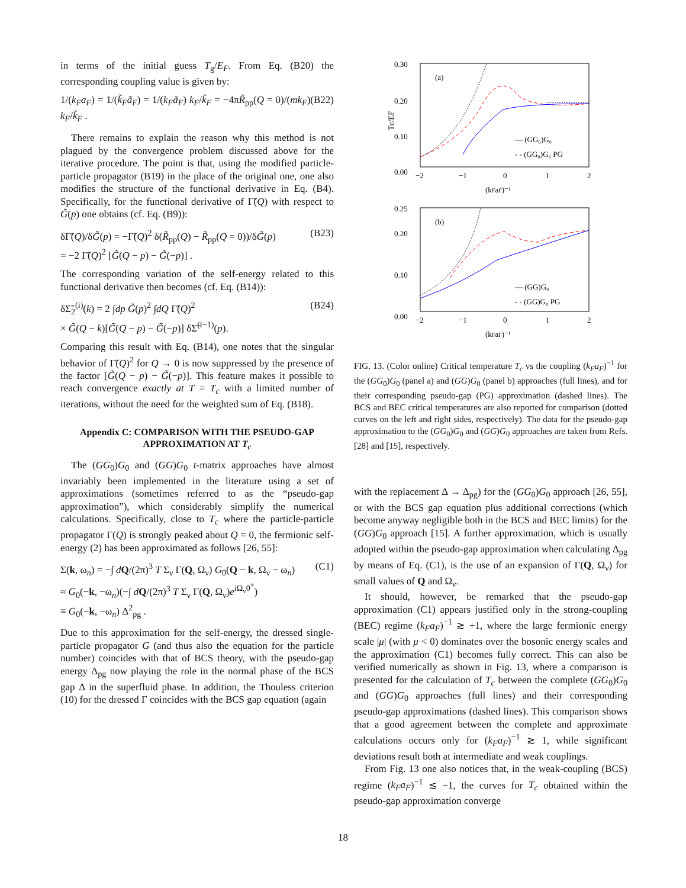in terms of the initial guess T<sub>g</sub>/E<sub>F</sub>. From Eq. (B20) the corresponding coupling value is given by:
1/(k<sub>F</sub>a<sub>F</sub>) = 1/(k̃<sub>F</sub>ã<sub>F</sub>) = 1/(k<sub>F</sub>ã<sub>F</sub>) k<sub>F</sub>/k̃<sub>F</sub> = −4πR̃<sub>pp</sub>(Q = 0)/(mk<sub>F</sub>) k<sub>F</sub>/k̃<sub>F</sub> . (B22)
There remains to explain the reason why this method is not plagued by the convergence problem discussed above for the iterative procedure. The point is that, using the modified particle-particle propagator (B19) in the place of the original one, one also modifies the structure of the functional derivative in Eq. (B4). Specifically, for the functional derivative of Γ̃(Q) with respect to G̃(p) one obtains (cf. Eq. (B9)):
δΓ̃(Q)/δG̃(p) = −Γ̃(Q)<sup>2</sup> δ(R̃<sub>pp</sub>(Q) − R̃<sub>pp</sub>(Q = 0))/δG̃(p)
= −2 Γ̃(Q)<sup>2</sup> [G̃(Q − p) − G̃(−p)] . (B23)
The corresponding variation of the self-energy related to this functional derivative then becomes (cf. Eq. (B14)):
δΣ̃<sub>2</sub><sup>(i)</sup>(k) = 2 ∫dp G̃(p)<sup>2</sup> ∫dQ Γ̃(Q)<sup>2</sup>
× G̃(Q − k)[G̃(Q − p) − G̃(−p)] δΣ̃<sup>(i−1)</sup>(p). (B24)
Comparing this result with Eq. (B14), one notes that the singular behavior of Γ̃(Q)<sup>2</sup> for Q → 0 is now suppressed by the presence of the factor [G̃(Q − p) − G̃(−p)]. This feature makes it possible to reach convergence exactly at T = T<sub>c</sub> with a limited number of iterations, without the need for the weighted sum of Eq. (B18).
Appendix C: COMPARISON WITH THE PSEUDO-GAP APPROXIMATION AT T<sub>c</sub>
The (GG<sub>0</sub>)G<sub>0</sub> and (GG)G<sub>0</sub> t-matrix approaches have almost invariably been implemented in the literature using a set of approximations (sometimes referred to as the “pseudo-gap approximation”), which considerably simplify the numerical calculations. Specifically, close to T<sub>c</sub> where the particle-particle propagator Γ(Q) is strongly peaked about Q = 0, the fermionic self-energy (2) has been approximated as follows [26, 55]:
Σ(k, ω<sub>n</sub>) = −∫ dQ/(2π)<sup>3</sup> T Σ<sub>ν</sub> Γ(Q, Ω<sub>ν</sub>) G<sub>0</sub>(Q − k, Ω<sub>ν</sub> − ω<sub>n</sub>)
≈ G<sub>0</sub>(−k, −ω<sub>n</sub>)(−∫ dQ/(2π)<sup>3</sup> T Σ<sub>ν</sub> Γ(Q, Ω<sub>ν</sub>)e<sup>i Ω<sub>ν</sub>0<sup>+</sup></sup>)
≡ G<sub>0</sub>(−k, −ω<sub>n</sub>) Δ<sup>2</sup><sub>pg</sub> . (C1)
Due to this approximation for the self-energy, the dressed single-particle propagator G (and thus also the equation for the particle number) coincides with that of BCS theory, with the pseudo-gap energy Δ<sub>pg</sub> now playing the role in the normal phase of the BCS gap Δ in the superfluid phase. In addition, the Thouless criterion (10) for the dressed Γ coincides with the BCS gap equation (again
0.30
0.00
0.10
0.20
−2
−1
0
1
2
(a)
Tc/EF
— (GG₀)G₀
- - (GG₀)G₀ PG
(kFaF)⁻¹
0.25
0.00
0.10
0.20
−2
−1
0
1
2
(b)
— (GG)G₀
- - (GG)G₀ PG
(kFaF)⁻¹
FIG. 13. (Color online) Critical temperature T<sub>c</sub> vs the coupling (k<sub>F</sub>a<sub>F</sub>)<sup>−1</sup> for the (GG<sub>0</sub>)G<sub>0</sub> (panel a) and (GG)G<sub>0</sub> (panel b) approaches (full lines), and for their corresponding pseudo-gap (PG) approximation (dashed lines). The BCS and BEC critical temperatures are also reported for comparison (dotted curves on the left and right sides, respectively). The data for the pseudo-gap approximation to the (GG<sub>0</sub>)G<sub>0</sub> and (GG)G<sub>0</sub> approaches are taken from Refs. [28] and [15], respectively.
with the replacement Δ → Δ<sub>pg</sub>) for the (GG<sub>0</sub>)G<sub>0</sub> approach [26, 55], or with the BCS gap equation plus additional corrections (which become anyway negligible both in the BCS and BEC limits) for the (GG)G<sub>0</sub> approach [15]. A further approximation, which is usually adopted within the pseudo-gap approximation when calculating Δ<sub>pg</sub> by means of Eq. (C1), is the use of an expansion of Γ(Q, Ω<sub>ν</sub>) for small values of Q and Ω<sub>ν</sub>.
It should, however, be remarked that the pseudo-gap approximation (C1) appears justified only in the strong-coupling (BEC) regime (k<sub>F</sub>a<sub>F</sub>)<sup>−1</sup> ≳ +1, where the large fermionic energy scale |μ| (with μ < 0) dominates over the bosonic energy scales and the approximation (C1) becomes fully correct. This can also be verified numerically as shown in Fig. 13, where a comparison is presented for the calculation of T<sub>c</sub> between the complete (GG<sub>0</sub>)G<sub>0</sub> and (GG)G<sub>0</sub> approaches (full lines) and their corresponding pseudo-gap approximations (dashed lines). This comparison shows that a good agreement between the complete and approximate calculations occurs only for (k<sub>F</sub>a<sub>F</sub>)<sup>−1</sup> ≳ 1, while significant deviations result both at intermediate and weak couplings.
From Fig. 13 one also notices that, in the weak-coupling (BCS) regime (k<sub>F</sub>a<sub>F</sub>)<sup>−1</sup> ≲ −1, the curves for T<sub>c</sub> obtained within the pseudo-gap approximation converge
18